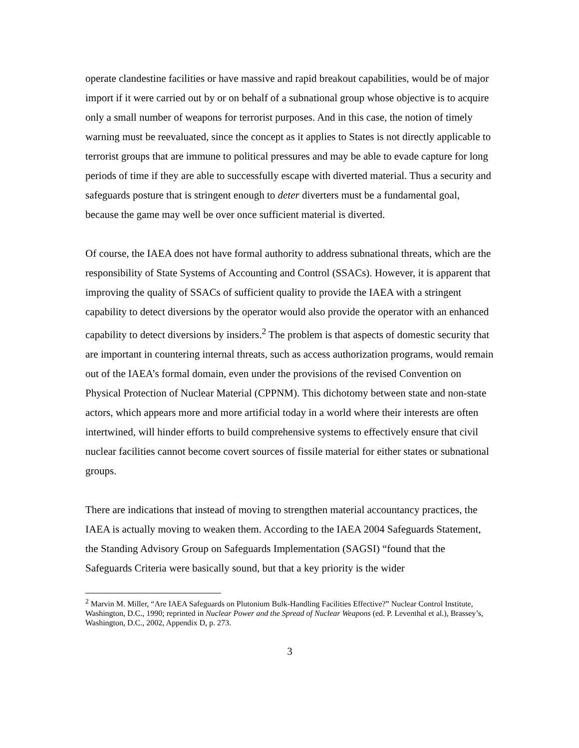operate clandestine facilities or have massive and rapid breakout capabilities, would be of major import if it were carried out by or on behalf of a subnational group whose objective is to acquire only a small number of weapons for terrorist purposes. And in this case, the notion of timely warning must be reevaluated, since the concept as it applies to States is not directly applicable to terrorist groups that are immune to political pressures and may be able to evade capture for long periods of time if they are able to successfully escape with diverted material. Thus a security and safeguards posture that is stringent enough to deter diverters must be a fundamental goal, because the game may well be over once sufficient material is diverted.
Of course, the IAEA does not have formal authority to address subnational threats, which are the responsibility of State Systems of Accounting and Control (SSACs). However, it is apparent that improving the quality of SSACs of sufficient quality to provide the IAEA with a stringent capability to detect diversions by the operator would also provide the operator with an enhanced capability to detect diversions by insiders.<sup>2</sup> The problem is that aspects of domestic security that are important in countering internal threats, such as access authorization programs, would remain out of the IAEA’s formal domain, even under the provisions of the revised Convention on Physical Protection of Nuclear Material (CPPNM). This dichotomy between state and non-state actors, which appears more and more artificial today in a world where their interests are often intertwined, will hinder efforts to build comprehensive systems to effectively ensure that civil nuclear facilities cannot become covert sources of fissile material for either states or subnational groups.
There are indications that instead of moving to strengthen material accountancy practices, the IAEA is actually moving to weaken them. According to the IAEA 2004 Safeguards Statement, the Standing Advisory Group on Safeguards Implementation (SAGSI) “found that the Safeguards Criteria were basically sound, but that a key priority is the wider
<sup>2</sup> Marvin M. Miller, “Are IAEA Safeguards on Plutonium Bulk-Handling Facilities Effective?” Nuclear Control Institute, Washington, D.C., 1990; reprinted in Nuclear Power and the Spread of Nuclear Weapons (ed. P. Leventhal et al.), Brassey’s, Washington, D.C., 2002, Appendix D, p. 273.
3